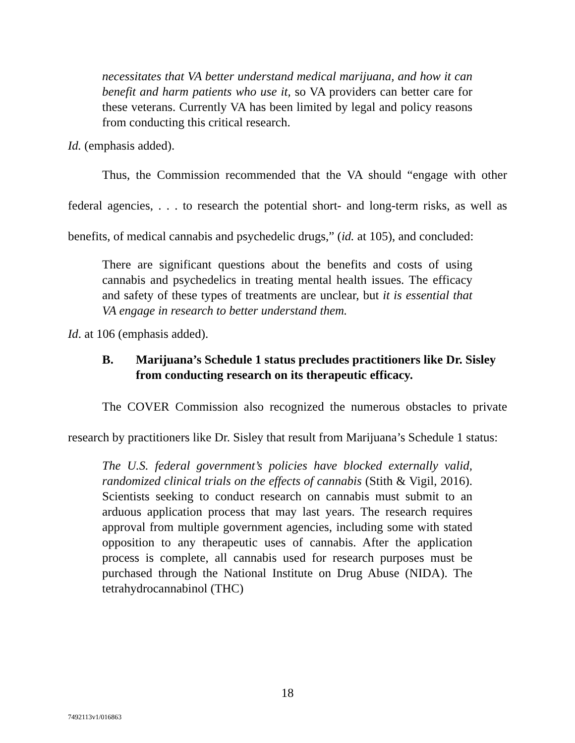necessitates that VA better understand medical marijuana, and how it can benefit and harm patients who use it, so VA providers can better care for these veterans. Currently VA has been limited by legal and policy reasons from conducting this critical research.
Id. (emphasis added).
Thus, the Commission recommended that the VA should “engage with other federal agencies, . . . to research the potential short- and long-term risks, as well as benefits, of medical cannabis and psychedelic drugs,” (id. at 105), and concluded:
There are significant questions about the benefits and costs of using cannabis and psychedelics in treating mental health issues. The efficacy and safety of these types of treatments are unclear, but it is essential that VA engage in research to better understand them.
Id. at 106 (emphasis added).
B. Marijuana’s Schedule 1 status precludes practitioners like Dr. Sisley from conducting research on its therapeutic efficacy.
The COVER Commission also recognized the numerous obstacles to private research by practitioners like Dr. Sisley that result from Marijuana’s Schedule 1 status:
The U.S. federal government’s policies have blocked externally valid, randomized clinical trials on the effects of cannabis (Stith & Vigil, 2016). Scientists seeking to conduct research on cannabis must submit to an arduous application process that may last years. The research requires approval from multiple government agencies, including some with stated opposition to any therapeutic uses of cannabis. After the application process is complete, all cannabis used for research purposes must be purchased through the National Institute on Drug Abuse (NIDA). The tetrahydrocannabinol (THC)
18
7492113v1/016863